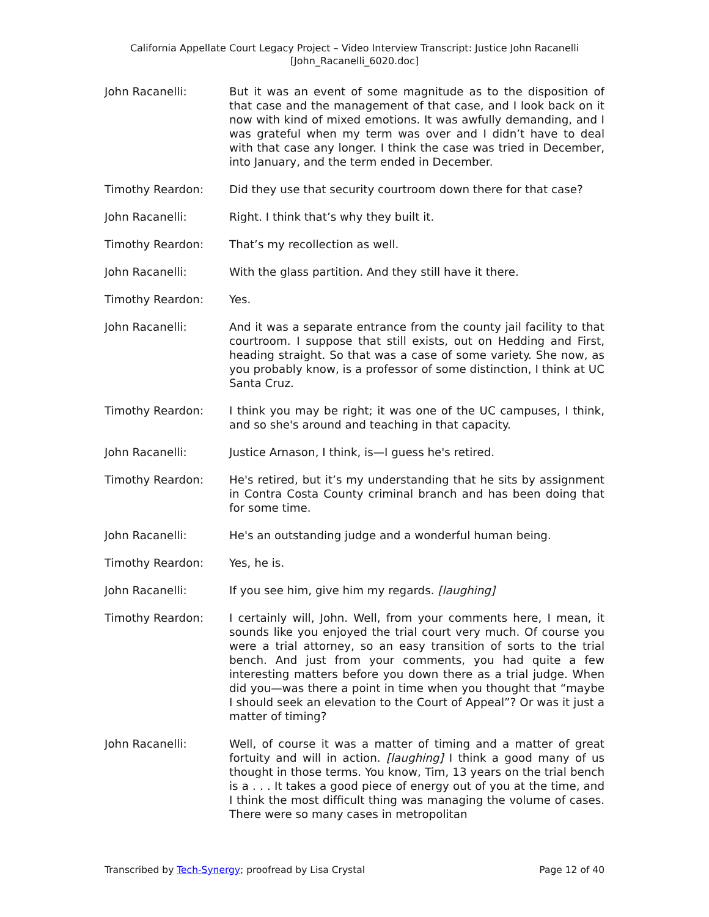California Appellate Court Legacy Project – Video Interview Transcript: Justice John Racanelli
[John_Racanelli_6020.doc]
John Racanelli: But it was an event of some magnitude as to the disposition of that case and the management of that case, and I look back on it now with kind of mixed emotions. It was awfully demanding, and I was grateful when my term was over and I didn’t have to deal with that case any longer. I think the case was tried in December, into January, and the term ended in December.
Timothy Reardon: Did they use that security courtroom down there for that case?
John Racanelli: Right. I think that’s why they built it.
Timothy Reardon: That’s my recollection as well.
John Racanelli: With the glass partition. And they still have it there.
Timothy Reardon: Yes.
John Racanelli: And it was a separate entrance from the county jail facility to that courtroom. I suppose that still exists, out on Hedding and First, heading straight. So that was a case of some variety. She now, as you probably know, is a professor of some distinction, I think at UC Santa Cruz.
Timothy Reardon: I think you may be right; it was one of the UC campuses, I think, and so she's around and teaching in that capacity.
John Racanelli: Justice Arnason, I think, is—I guess he's retired.
Timothy Reardon: He's retired, but it’s my understanding that he sits by assignment in Contra Costa County criminal branch and has been doing that for some time.
John Racanelli: He's an outstanding judge and a wonderful human being.
Timothy Reardon: Yes, he is.
John Racanelli: If you see him, give him my regards. [laughing]
Timothy Reardon: I certainly will, John. Well, from your comments here, I mean, it sounds like you enjoyed the trial court very much. Of course you were a trial attorney, so an easy transition of sorts to the trial bench. And just from your comments, you had quite a few interesting matters before you down there as a trial judge. When did you—was there a point in time when you thought that “maybe I should seek an elevation to the Court of Appeal”? Or was it just a matter of timing?
John Racanelli: Well, of course it was a matter of timing and a matter of great fortuity and will in action. [laughing] I think a good many of us thought in those terms. You know, Tim, 13 years on the trial bench is a . . . It takes a good piece of energy out of you at the time, and I think the most difficult thing was managing the volume of cases. There were so many cases in metropolitan
Transcribed by Tech-Synergy; proofread by Lisa Crystal Page 12 of 40